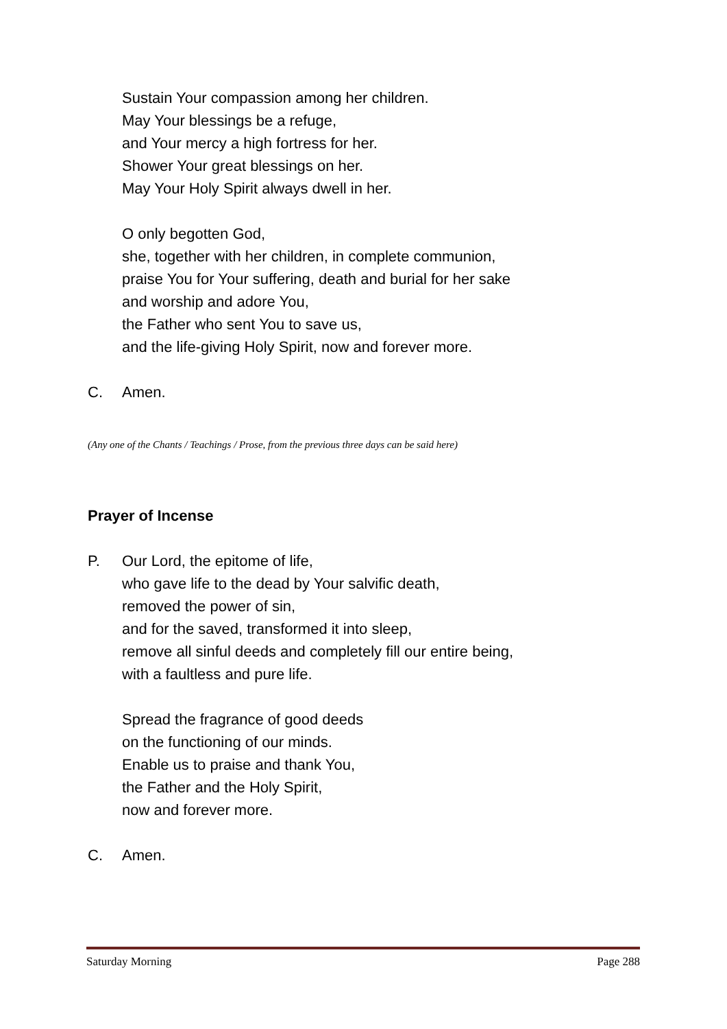Sustain Your compassion among her children.
May Your blessings be a refuge,
and Your mercy a high fortress for her.
Shower Your great blessings on her.
May Your Holy Spirit always dwell in her.
O only begotten God,
she, together with her children, in complete communion,
praise You for Your suffering, death and burial for her sake
and worship and adore You,
the Father who sent You to save us,
and the life-giving Holy Spirit, now and forever more.
C. Amen.
(Any one of the Chants / Teachings / Prose, from the previous three days can be said here)
Prayer of Incense
P. Our Lord, the epitome of life,
who gave life to the dead by Your salvific death,
removed the power of sin,
and for the saved, transformed it into sleep,
remove all sinful deeds and completely fill our entire being,
with a faultless and pure life.
Spread the fragrance of good deeds
on the functioning of our minds.
Enable us to praise and thank You,
the Father and the Holy Spirit,
now and forever more.
C. Amen.
Saturday Morning Page 288